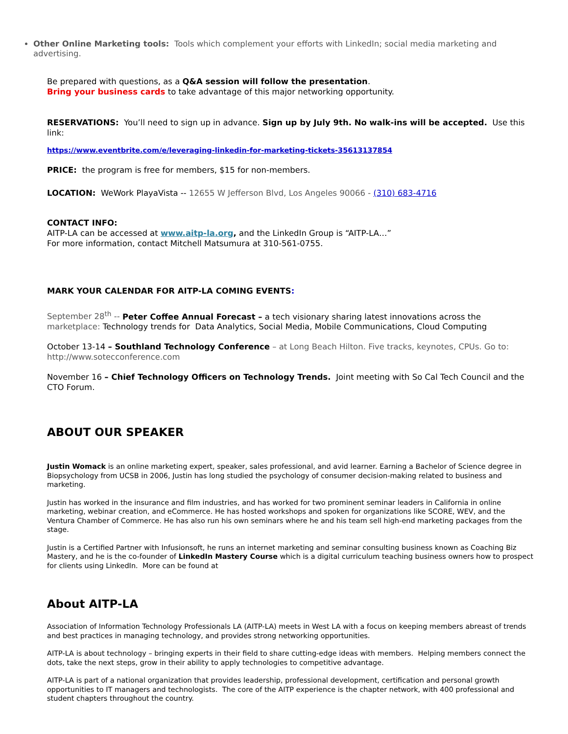Other Online Marketing tools: Tools which complement your efforts with LinkedIn; social media marketing and advertising.
Be prepared with questions, as a Q&A session will follow the presentation.
Bring your business cards to take advantage of this major networking opportunity.
RESERVATIONS: You’ll need to sign up in advance. Sign up by July 9th. No walk-ins will be accepted. Use this link:
https://www.eventbrite.com/e/leveraging-linkedin-for-marketing-tickets-35613137854
PRICE: the program is free for members, $15 for non-members.
LOCATION: WeWork PlayaVista -- 12655 W Jefferson Blvd, Los Angeles 90066 - (310) 683-4716
CONTACT INFO:
AITP-LA can be accessed at www.aitp-la.org, and the LinkedIn Group is “AITP-LA…”
For more information, contact Mitchell Matsumura at 310-561-0755.
MARK YOUR CALENDAR FOR AITP-LA COMING EVENTS:
September 28<sup>th</sup> -- Peter Coffee Annual Forecast – a tech visionary sharing latest innovations across the marketplace: Technology trends for Data Analytics, Social Media, Mobile Communications, Cloud Computing
October 13-14 – Southland Technology Conference – at Long Beach Hilton. Five tracks, keynotes, CPUs. Go to: http://www.sotecconference.com
November 16 – Chief Technology Officers on Technology Trends. Joint meeting with So Cal Tech Council and the CTO Forum.
ABOUT OUR SPEAKER
Justin Womack is an online marketing expert, speaker, sales professional, and avid learner. Earning a Bachelor of Science degree in Biopsychology from UCSB in 2006, Justin has long studied the psychology of consumer decision-making related to business and marketing.
Justin has worked in the insurance and film industries, and has worked for two prominent seminar leaders in California in online marketing, webinar creation, and eCommerce. He has hosted workshops and spoken for organizations like SCORE, WEV, and the Ventura Chamber of Commerce. He has also run his own seminars where he and his team sell high-end marketing packages from the stage.
Justin is a Certified Partner with Infusionsoft, he runs an internet marketing and seminar consulting business known as Coaching Biz Mastery, and he is the co-founder of LinkedIn Mastery Course which is a digital curriculum teaching business owners how to prospect for clients using LinkedIn. More can be found at
About AITP-LA
Association of Information Technology Professionals LA (AITP-LA) meets in West LA with a focus on keeping members abreast of trends and best practices in managing technology, and provides strong networking opportunities.
AITP-LA is about technology – bringing experts in their field to share cutting-edge ideas with members. Helping members connect the dots, take the next steps, grow in their ability to apply technologies to competitive advantage.
AITP-LA is part of a national organization that provides leadership, professional development, certification and personal growth opportunities to IT managers and technologists. The core of the AITP experience is the chapter network, with 400 professional and student chapters throughout the country.